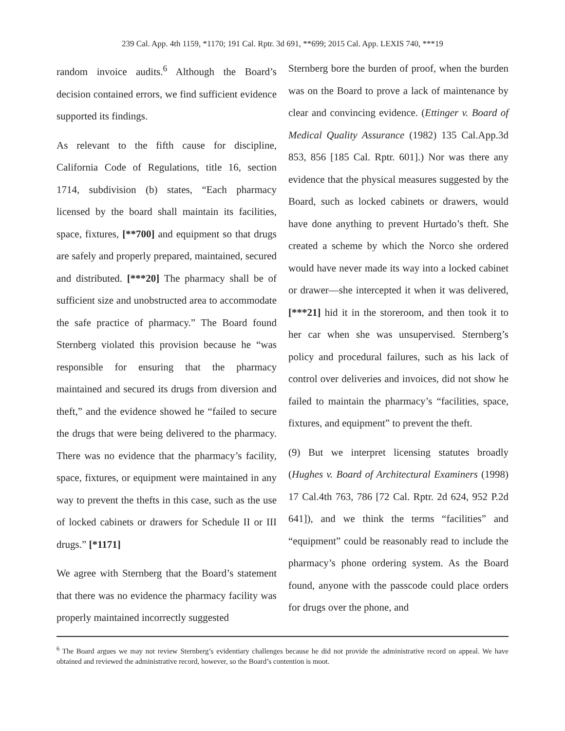239 Cal. App. 4th 1159, *1170; 191 Cal. Rptr. 3d 691, **699; 2015 Cal. App. LEXIS 740, ***19
random invoice audits.<sup>6</sup> Although the Board’s decision contained errors, we find sufficient evidence supported its findings.
As relevant to the fifth cause for discipline, California Code of Regulations, title 16, section 1714, subdivision (b) states, “Each pharmacy licensed by the board shall maintain its facilities, space, fixtures, [**700] and equipment so that drugs are safely and properly prepared, maintained, secured and distributed. [***20] The pharmacy shall be of sufficient size and unobstructed area to accommodate the safe practice of pharmacy.” The Board found Sternberg violated this provision because he “was responsible for ensuring that the pharmacy maintained and secured its drugs from diversion and theft,” and the evidence showed he “failed to secure the drugs that were being delivered to the pharmacy. There was no evidence that the pharmacy’s facility, space, fixtures, or equipment were maintained in any way to prevent the thefts in this case, such as the use of locked cabinets or drawers for Schedule II or III drugs.” [*1171]
We agree with Sternberg that the Board’s statement that there was no evidence the pharmacy facility was properly maintained incorrectly suggested
Sternberg bore the burden of proof, when the burden was on the Board to prove a lack of maintenance by clear and convincing evidence. (Ettinger v. Board of Medical Quality Assurance (1982) 135 Cal.App.3d 853, 856 [185 Cal. Rptr. 601].) Nor was there any evidence that the physical measures suggested by the Board, such as locked cabinets or drawers, would have done anything to prevent Hurtado’s theft. She created a scheme by which the Norco she ordered would have never made its way into a locked cabinet or drawer—she intercepted it when it was delivered, [***21] hid it in the storeroom, and then took it to her car when she was unsupervised. Sternberg’s policy and procedural failures, such as his lack of control over deliveries and invoices, did not show he failed to maintain the pharmacy’s “facilities, space, fixtures, and equipment” to prevent the theft.
(9) But we interpret licensing statutes broadly (Hughes v. Board of Architectural Examiners (1998) 17 Cal.4th 763, 786 [72 Cal. Rptr. 2d 624, 952 P.2d 641]), and we think the terms “facilities” and “equipment” could be reasonably read to include the pharmacy’s phone ordering system. As the Board found, anyone with the passcode could place orders for drugs over the phone, and
<sup>6</sup> The Board argues we may not review Sternberg’s evidentiary challenges because he did not provide the administrative record on appeal. We have obtained and reviewed the administrative record, however, so the Board’s contention is moot.